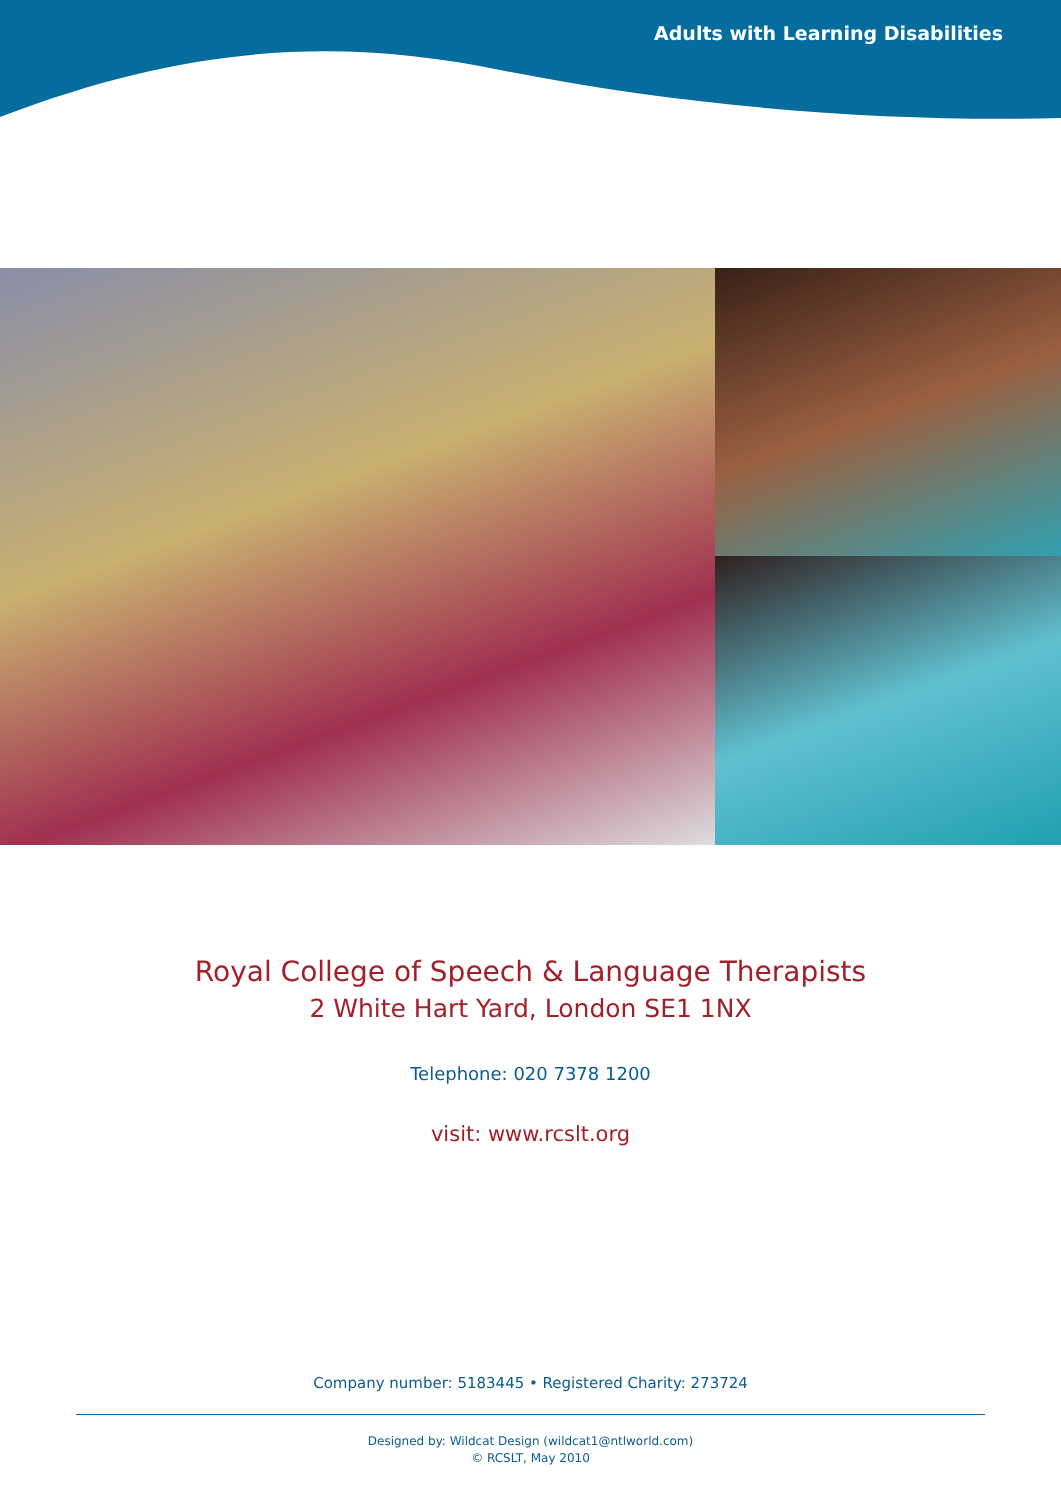Adults with Learning Disabilities
Royal College of Speech & Language Therapists
2 White Hart Yard, London SE1 1NX
Telephone: 020 7378 1200
visit: www.rcslt.org
Company number: 5183445 • Registered Charity: 273724
Designed by: Wildcat Design (wildcat1@ntlworld.com)
© RCSLT, May 2010